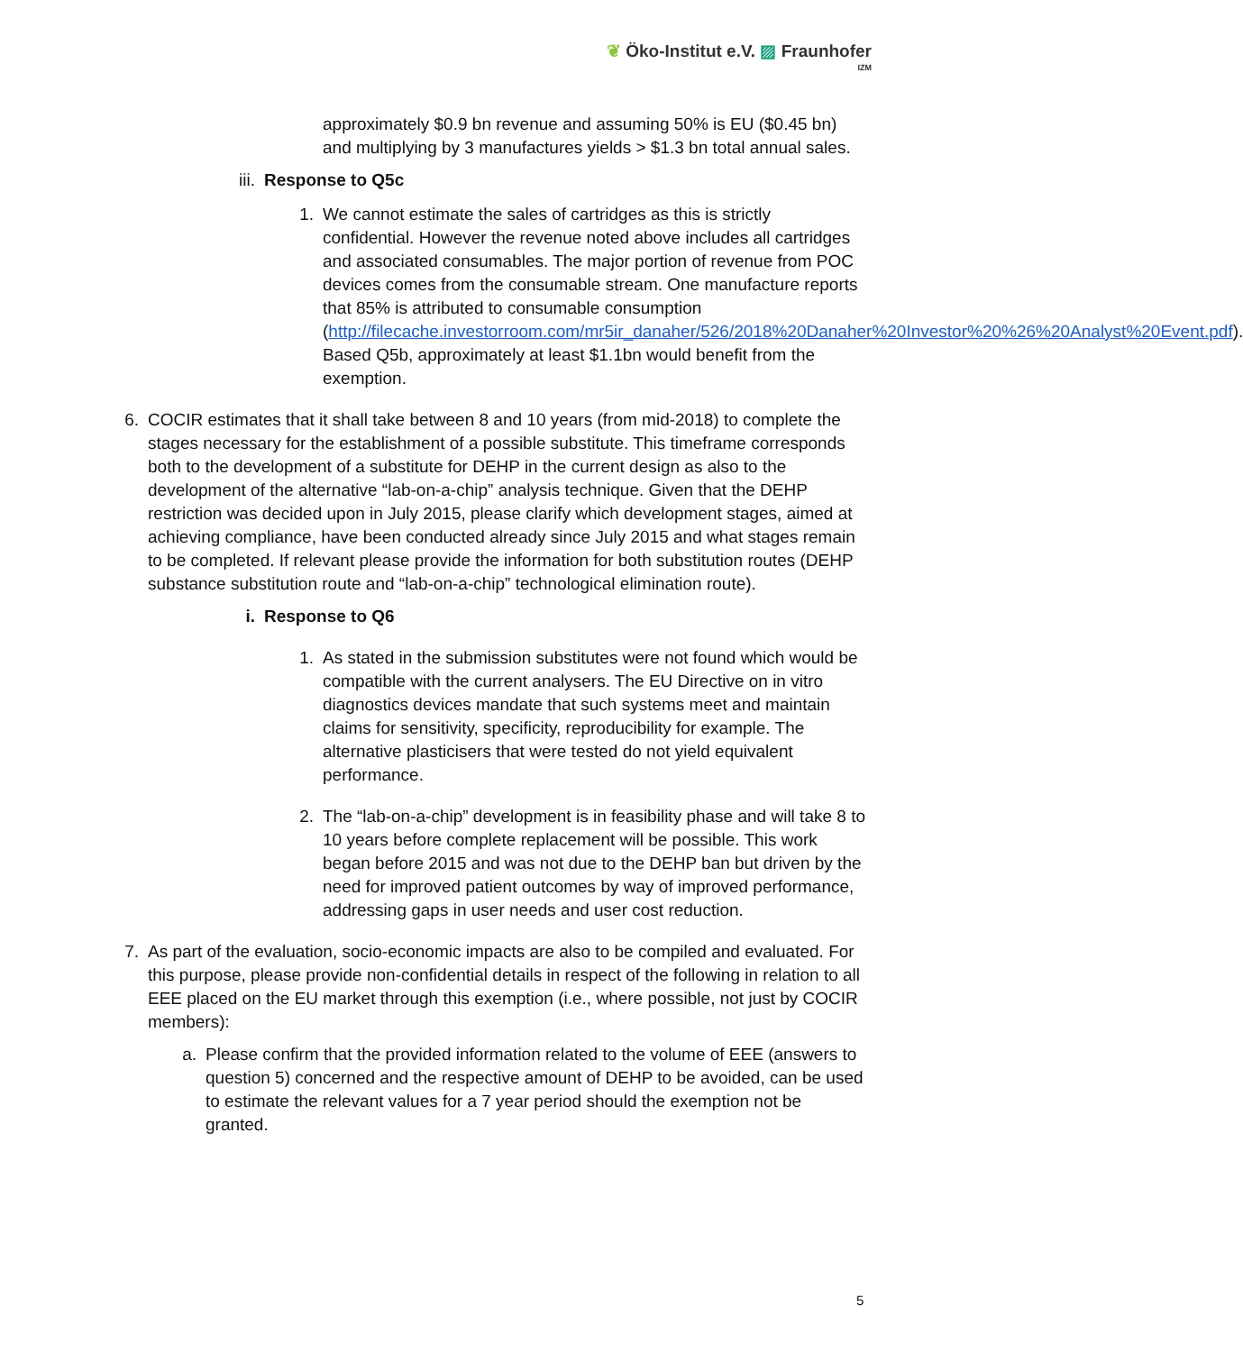❦ Öko-Institut e.V. ▨ Fraunhofer
IZM
approximately $0.9 bn revenue and assuming 50% is EU ($0.45 bn) and multiplying by 3 manufactures yields > $1.3 bn total annual sales.
iii. Response to Q5c
1. We cannot estimate the sales of cartridges as this is strictly confidential. However the revenue noted above includes all cartridges and associated consumables. The major portion of revenue from POC devices comes from the consumable stream. One manufacture reports that 85% is attributed to consumable consumption (http://filecache.investorroom.com/mr5ir_danaher/526/2018%20Danaher%20Investor%20%26%20Analyst%20Event.pdf). Based Q5b, approximately at least $1.1bn would benefit from the exemption.
6. COCIR estimates that it shall take between 8 and 10 years (from mid-2018) to complete the stages necessary for the establishment of a possible substitute. This timeframe corresponds both to the development of a substitute for DEHP in the current design as also to the development of the alternative “lab-on-a-chip” analysis technique. Given that the DEHP restriction was decided upon in July 2015, please clarify which development stages, aimed at achieving compliance, have been conducted already since July 2015 and what stages remain to be completed. If relevant please provide the information for both substitution routes (DEHP substance substitution route and “lab-on-a-chip” technological elimination route).
i. Response to Q6
1. As stated in the submission substitutes were not found which would be compatible with the current analysers. The EU Directive on in vitro diagnostics devices mandate that such systems meet and maintain claims for sensitivity, specificity, reproducibility for example. The alternative plasticisers that were tested do not yield equivalent performance.
2. The “lab-on-a-chip” development is in feasibility phase and will take 8 to 10 years before complete replacement will be possible. This work began before 2015 and was not due to the DEHP ban but driven by the need for improved patient outcomes by way of improved performance, addressing gaps in user needs and user cost reduction.
7. As part of the evaluation, socio-economic impacts are also to be compiled and evaluated. For this purpose, please provide non-confidential details in respect of the following in relation to all EEE placed on the EU market through this exemption (i.e., where possible, not just by COCIR members):
a. Please confirm that the provided information related to the volume of EEE (answers to question 5) concerned and the respective amount of DEHP to be avoided, can be used to estimate the relevant values for a 7 year period should the exemption not be granted.
5